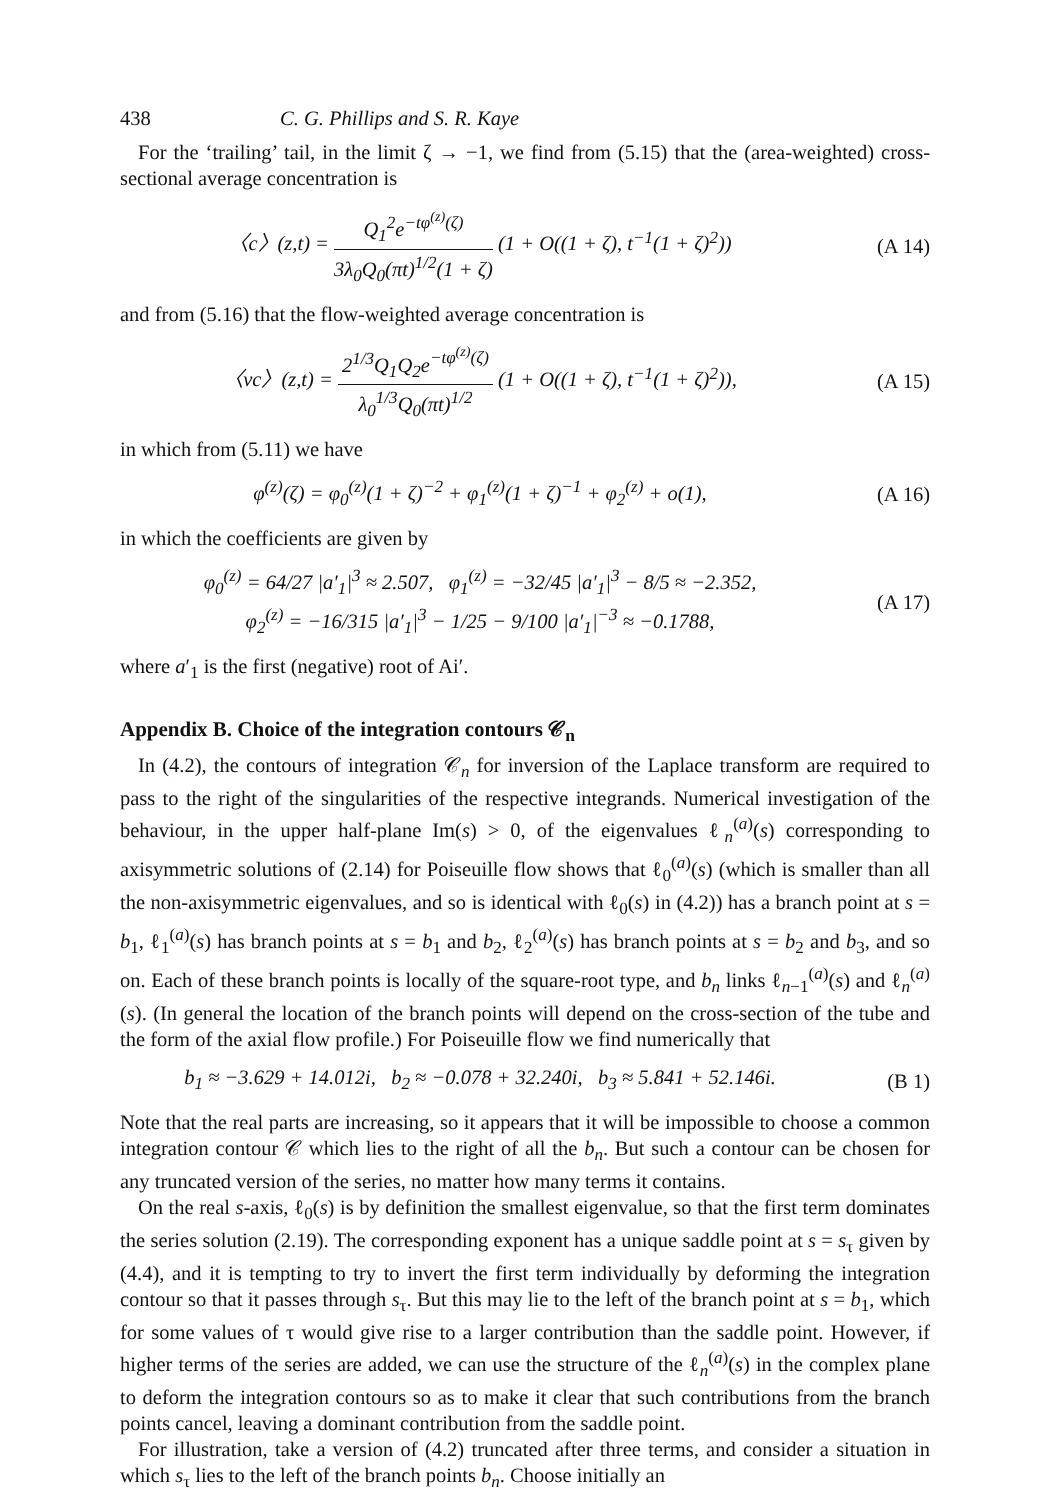438 C. G. Phillips and S. R. Kaye
For the ‘trailing’ tail, in the limit ζ → −1, we find from (5.15) that the (area-weighted) cross-sectional average concentration is
〈c〉(z,t) = Q<sub>1</sub><sup>2</sup>e<sup>−tφ<sup>(z)</sup>(ζ)</sup> 3λ<sub>0</sub>Q<sub>0</sub>(πt)<sup>1/2</sup>(1 + ζ) (1 + O((1 + ζ), t<sup>−1</sup>(1 + ζ)<sup>2</sup>)) (A 14)
and from (5.16) that the flow-weighted average concentration is
〈vc〉(z,t) = 2<sup>1/3</sup>Q<sub>1</sub>Q<sub>2</sub>e<sup>−tφ<sup>(z)</sup>(ζ)</sup> λ<sub>0</sub><sup>1/3</sup>Q<sub>0</sub>(πt)<sup>1/2</sup> (1 + O((1 + ζ), t<sup>−1</sup>(1 + ζ)<sup>2</sup>)), (A 15)
in which from (5.11) we have
φ<sup>(z)</sup>(ζ) = φ<sub>0</sub><sup>(z)</sup>(1 + ζ)<sup>−2</sup> + φ<sub>1</sub><sup>(z)</sup>(1 + ζ)<sup>−1</sup> + φ<sub>2</sub><sup>(z)</sup> + o(1), (A 16)
in which the coefficients are given by
φ<sub>0</sub><sup>(z)</sup> = 64/27 |a′<sub>1</sub>|<sup>3</sup> ≈ 2.507, φ<sub>1</sub><sup>(z)</sup> = −32/45 |a′<sub>1</sub>|<sup>3</sup> − 8/5 ≈ −2.352,
φ<sub>2</sub><sup>(z)</sup> = −16/315 |a′<sub>1</sub>|<sup>3</sup> − 1/25 − 9/100 |a′<sub>1</sub>|<sup>−3</sup> ≈ −0.1788, (A 17)
where a′<sub>1</sub> is the first (negative) root of Ai′.
Appendix B. Choice of the integration contours 𝒞<sub>n</sub>
In (4.2), the contours of integration 𝒞<sub>n</sub> for inversion of the Laplace transform are required to pass to the right of the singularities of the respective integrands. Numerical investigation of the behaviour, in the upper half-plane Im(s) > 0, of the eigenvalues ℓ<sub>n</sub><sup>(a)</sup>(s) corresponding to axisymmetric solutions of (2.14) for Poiseuille flow shows that ℓ<sub>0</sub><sup>(a)</sup>(s) (which is smaller than all the non-axisymmetric eigenvalues, and so is identical with ℓ<sub>0</sub>(s) in (4.2)) has a branch point at s = b<sub>1</sub>, ℓ<sub>1</sub><sup>(a)</sup>(s) has branch points at s = b<sub>1</sub> and b<sub>2</sub>, ℓ<sub>2</sub><sup>(a)</sup>(s) has branch points at s = b<sub>2</sub> and b<sub>3</sub>, and so on. Each of these branch points is locally of the square-root type, and b<sub>n</sub> links ℓ<sub>n−1</sub><sup>(a)</sup>(s) and ℓ<sub>n</sub><sup>(a)</sup>(s). (In general the location of the branch points will depend on the cross-section of the tube and the form of the axial flow profile.) For Poiseuille flow we find numerically that
b<sub>1</sub> ≈ −3.629 + 14.012i, b<sub>2</sub> ≈ −0.078 + 32.240i, b<sub>3</sub> ≈ 5.841 + 52.146i. (B 1)
Note that the real parts are increasing, so it appears that it will be impossible to choose a common integration contour 𝒞 which lies to the right of all the b<sub>n</sub>. But such a contour can be chosen for any truncated version of the series, no matter how many terms it contains.
On the real s-axis, ℓ<sub>0</sub>(s) is by definition the smallest eigenvalue, so that the first term dominates the series solution (2.19). The corresponding exponent has a unique saddle point at s = s<sub>τ</sub> given by (4.4), and it is tempting to try to invert the first term individually by deforming the integration contour so that it passes through s<sub>τ</sub>. But this may lie to the left of the branch point at s = b<sub>1</sub>, which for some values of τ would give rise to a larger contribution than the saddle point. However, if higher terms of the series are added, we can use the structure of the ℓ<sub>n</sub><sup>(a)</sup>(s) in the complex plane to deform the integration contours so as to make it clear that such contributions from the branch points cancel, leaving a dominant contribution from the saddle point.
For illustration, take a version of (4.2) truncated after three terms, and consider a situation in which s<sub>τ</sub> lies to the left of the branch points b<sub>n</sub>. Choose initially an